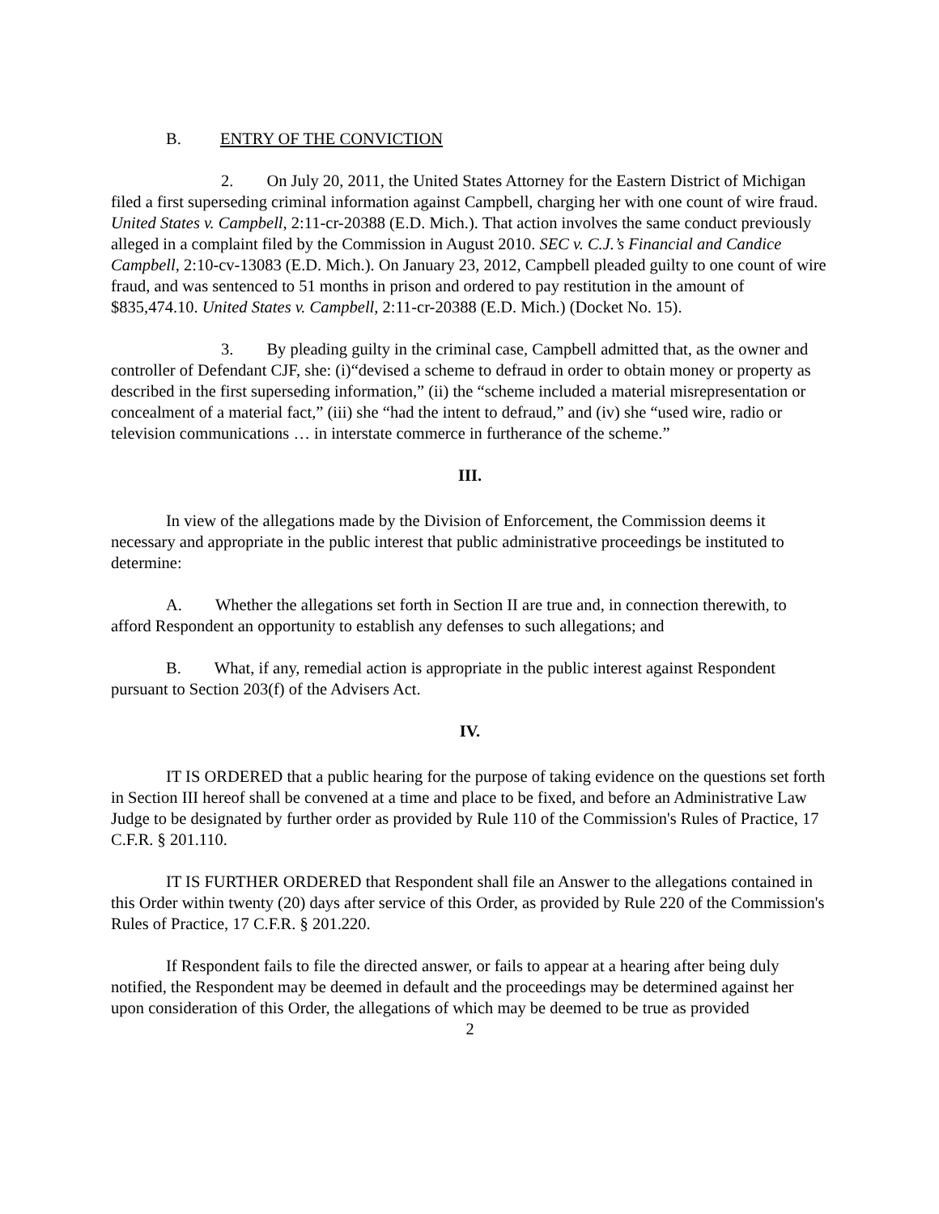B. ENTRY OF THE CONVICTION
2. On July 20, 2011, the United States Attorney for the Eastern District of Michigan filed a first superseding criminal information against Campbell, charging her with one count of wire fraud. United States v. Campbell, 2:11-cr-20388 (E.D. Mich.). That action involves the same conduct previously alleged in a complaint filed by the Commission in August 2010. SEC v. C.J.’s Financial and Candice Campbell, 2:10-cv-13083 (E.D. Mich.). On January 23, 2012, Campbell pleaded guilty to one count of wire fraud, and was sentenced to 51 months in prison and ordered to pay restitution in the amount of $835,474.10. United States v. Campbell, 2:11-cr-20388 (E.D. Mich.) (Docket No. 15).
3. By pleading guilty in the criminal case, Campbell admitted that, as the owner and controller of Defendant CJF, she: (i)“devised a scheme to defraud in order to obtain money or property as described in the first superseding information,” (ii) the “scheme included a material misrepresentation or concealment of a material fact,” (iii) she “had the intent to defraud,” and (iv) she “used wire, radio or television communications … in interstate commerce in furtherance of the scheme.”
III.
In view of the allegations made by the Division of Enforcement, the Commission deems it necessary and appropriate in the public interest that public administrative proceedings be instituted to determine:
A. Whether the allegations set forth in Section II are true and, in connection therewith, to afford Respondent an opportunity to establish any defenses to such allegations; and
B. What, if any, remedial action is appropriate in the public interest against Respondent pursuant to Section 203(f) of the Advisers Act.
IV.
IT IS ORDERED that a public hearing for the purpose of taking evidence on the questions set forth in Section III hereof shall be convened at a time and place to be fixed, and before an Administrative Law Judge to be designated by further order as provided by Rule 110 of the Commission's Rules of Practice, 17 C.F.R. § 201.110.
IT IS FURTHER ORDERED that Respondent shall file an Answer to the allegations contained in this Order within twenty (20) days after service of this Order, as provided by Rule 220 of the Commission's Rules of Practice, 17 C.F.R. § 201.220.
If Respondent fails to file the directed answer, or fails to appear at a hearing after being duly notified, the Respondent may be deemed in default and the proceedings may be determined against her upon consideration of this Order, the allegations of which may be deemed to be true as provided
2